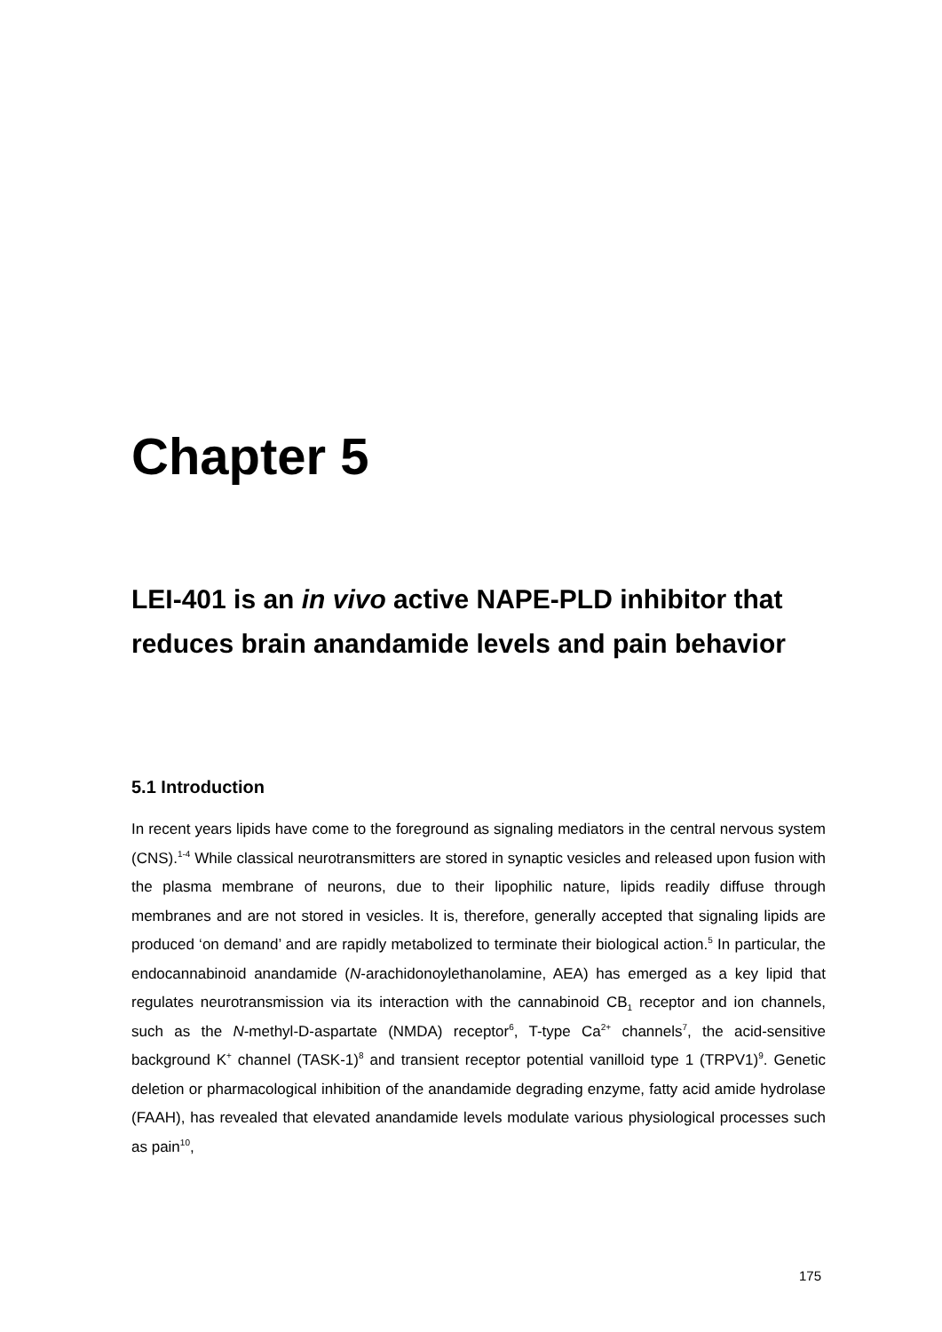Chapter 5
LEI-401 is an in vivo active NAPE-PLD inhibitor that reduces brain anandamide levels and pain behavior
5.1 Introduction
In recent years lipids have come to the foreground as signaling mediators in the central nervous system (CNS).<sup>1-4</sup> While classical neurotransmitters are stored in synaptic vesicles and released upon fusion with the plasma membrane of neurons, due to their lipophilic nature, lipids readily diffuse through membranes and are not stored in vesicles. It is, therefore, generally accepted that signaling lipids are produced ‘on demand’ and are rapidly metabolized to terminate their biological action.<sup>5</sup> In particular, the endocannabinoid anandamide (N-arachidonoylethanolamine, AEA) has emerged as a key lipid that regulates neurotransmission via its interaction with the cannabinoid CB<sub>1</sub> receptor and ion channels, such as the N-methyl-D-aspartate (NMDA) receptor<sup>6</sup>, T-type Ca<sup>2+</sup> channels<sup>7</sup>, the acid-sensitive background K<sup>+</sup> channel (TASK-1)<sup>8</sup> and transient receptor potential vanilloid type 1 (TRPV1)<sup>9</sup>. Genetic deletion or pharmacological inhibition of the anandamide degrading enzyme, fatty acid amide hydrolase (FAAH), has revealed that elevated anandamide levels modulate various physiological processes such as pain<sup>10</sup>,
175